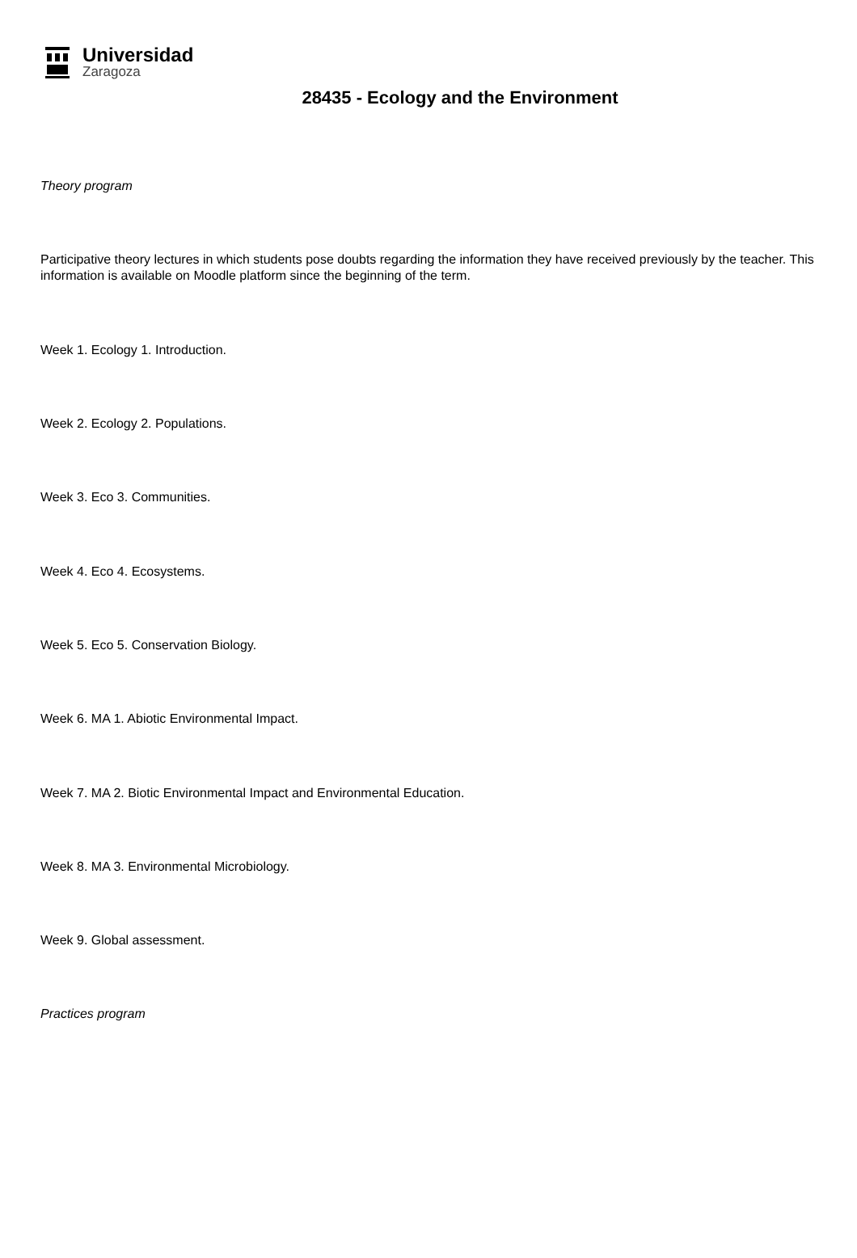Universidad
Zaragoza
28435 - Ecology and the Environment
Theory program
Participative theory lectures in which students pose doubts regarding the information they have received previously by the teacher. This information is available on Moodle platform since the beginning of the term.
Week 1. Ecology 1. Introduction.
Week 2. Ecology 2. Populations.
Week 3. Eco 3. Communities.
Week 4. Eco 4. Ecosystems.
Week 5. Eco 5. Conservation Biology.
Week 6. MA 1. Abiotic Environmental Impact.
Week 7. MA 2. Biotic Environmental Impact and Environmental Education.
Week 8. MA 3. Environmental Microbiology.
Week 9. Global assessment.
Practices program